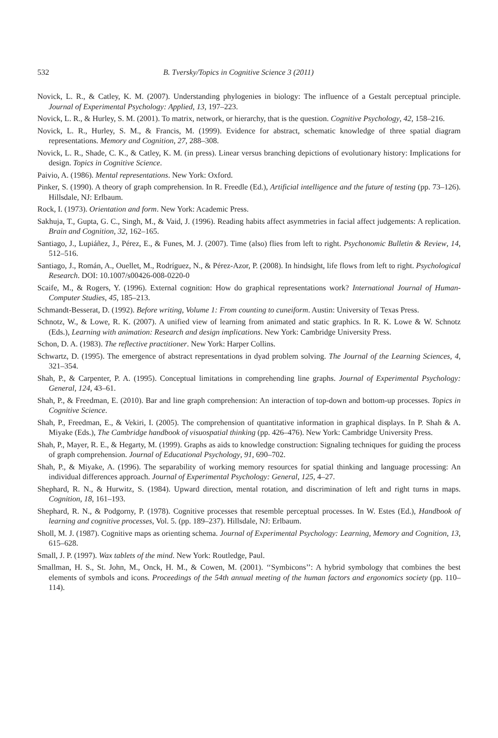532 B. Tversky/Topics in Cognitive Science 3 (2011)
Novick, L. R., & Catley, K. M. (2007). Understanding phylogenies in biology: The influence of a Gestalt perceptual principle. Journal of Experimental Psychology: Applied, 13, 197–223.
Novick, L. R., & Hurley, S. M. (2001). To matrix, network, or hierarchy, that is the question. Cognitive Psychology, 42, 158–216.
Novick, L. R., Hurley, S. M., & Francis, M. (1999). Evidence for abstract, schematic knowledge of three spatial diagram representations. Memory and Cognition, 27, 288–308.
Novick, L. R., Shade, C. K., & Catley, K. M. (in press). Linear versus branching depictions of evolutionary history: Implications for design. Topics in Cognitive Science.
Paivio, A. (1986). Mental representations. New York: Oxford.
Pinker, S. (1990). A theory of graph comprehension. In R. Freedle (Ed.), Artificial intelligence and the future of testing (pp. 73–126). Hillsdale, NJ: Erlbaum.
Rock, I. (1973). Orientation and form. New York: Academic Press.
Sakhuja, T., Gupta, G. C., Singh, M., & Vaid, J. (1996). Reading habits affect asymmetries in facial affect judgements: A replication. Brain and Cognition, 32, 162–165.
Santiago, J., Lupiáñez, J., Pérez, E., & Funes, M. J. (2007). Time (also) flies from left to right. Psychonomic Bulletin & Review, 14, 512–516.
Santiago, J., Román, A., Ouellet, M., Rodríguez, N., & Pérez-Azor, P. (2008). In hindsight, life flows from left to right. Psychological Research. DOI: 10.1007/s00426-008-0220-0
Scaife, M., & Rogers, Y. (1996). External cognition: How do graphical representations work? International Journal of Human-Computer Studies, 45, 185–213.
Schmandt-Besserat, D. (1992). Before writing, Volume 1: From counting to cuneiform. Austin: University of Texas Press.
Schnotz, W., & Lowe, R. K. (2007). A unified view of learning from animated and static graphics. In R. K. Lowe & W. Schnotz (Eds.), Learning with animation: Research and design implications. New York: Cambridge University Press.
Schon, D. A. (1983). The reflective practitioner. New York: Harper Collins.
Schwartz, D. (1995). The emergence of abstract representations in dyad problem solving. The Journal of the Learning Sciences, 4, 321–354.
Shah, P., & Carpenter, P. A. (1995). Conceptual limitations in comprehending line graphs. Journal of Experimental Psychology: General, 124, 43–61.
Shah, P., & Freedman, E. (2010). Bar and line graph comprehension: An interaction of top-down and bottom-up processes. Topics in Cognitive Science.
Shah, P., Freedman, E., & Vekiri, I. (2005). The comprehension of quantitative information in graphical displays. In P. Shah & A. Miyake (Eds.), The Cambridge handbook of visuospatial thinking (pp. 426–476). New York: Cambridge University Press.
Shah, P., Mayer, R. E., & Hegarty, M. (1999). Graphs as aids to knowledge construction: Signaling techniques for guiding the process of graph comprehension. Journal of Educational Psychology, 91, 690–702.
Shah, P., & Miyake, A. (1996). The separability of working memory resources for spatial thinking and language processing: An individual differences approach. Journal of Experimental Psychology: General, 125, 4–27.
Shephard, R. N., & Hurwitz, S. (1984). Upward direction, mental rotation, and discrimination of left and right turns in maps. Cognition, 18, 161–193.
Shephard, R. N., & Podgorny, P. (1978). Cognitive processes that resemble perceptual processes. In W. Estes (Ed.), Handbook of learning and cognitive processes, Vol. 5. (pp. 189–237). Hillsdale, NJ: Erlbaum.
Sholl, M. J. (1987). Cognitive maps as orienting schema. Journal of Experimental Psychology: Learning, Memory and Cognition, 13, 615–628.
Small, J. P. (1997). Wax tablets of the mind. New York: Routledge, Paul.
Smallman, H. S., St. John, M., Onck, H. M., & Cowen, M. (2001). ‘‘Symbicons’’: A hybrid symbology that combines the best elements of symbols and icons. Proceedings of the 54th annual meeting of the human factors and ergonomics society (pp. 110–114).